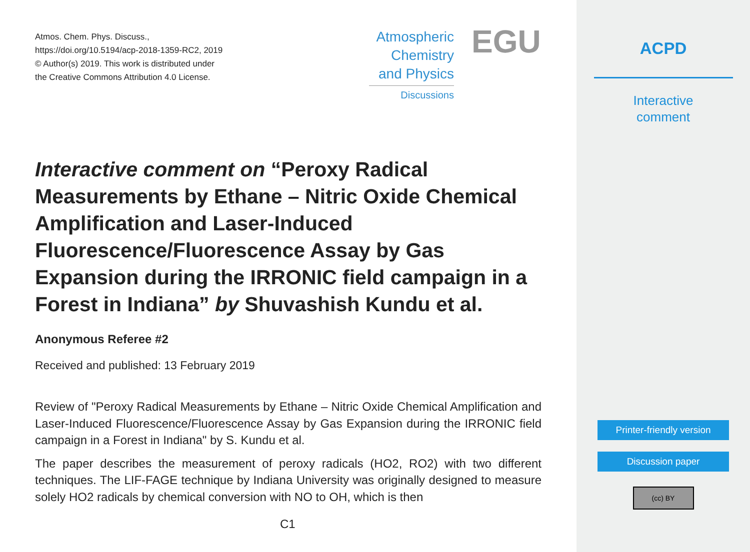Atmos. Chem. Phys. Discuss.,
https://doi.org/10.5194/acp-2018-1359-RC2, 2019
© Author(s) 2019. This work is distributed under
the Creative Commons Attribution 4.0 License.
Atmospheric
Chemistry
and Physics
Discussions
EGU
Interactive comment on “Peroxy Radical Measurements by Ethane – Nitric Oxide Chemical Amplification and Laser-Induced Fluorescence/Fluorescence Assay by Gas Expansion during the IRRONIC field campaign in a Forest in Indiana” by Shuvashish Kundu et al.
Anonymous Referee #2
Received and published: 13 February 2019
Review of "Peroxy Radical Measurements by Ethane – Nitric Oxide Chemical Amplification and Laser-Induced Fluorescence/Fluorescence Assay by Gas Expansion during the IRRONIC field campaign in a Forest in Indiana" by S. Kundu et al.
The paper describes the measurement of peroxy radicals (HO2, RO2) with two different techniques. The LIF-FAGE technique by Indiana University was originally designed to measure solely HO2 radicals by chemical conversion with NO to OH, which is then
C1
ACPD
Interactive
comment
Printer-friendly version
Discussion paper
(cc) BY